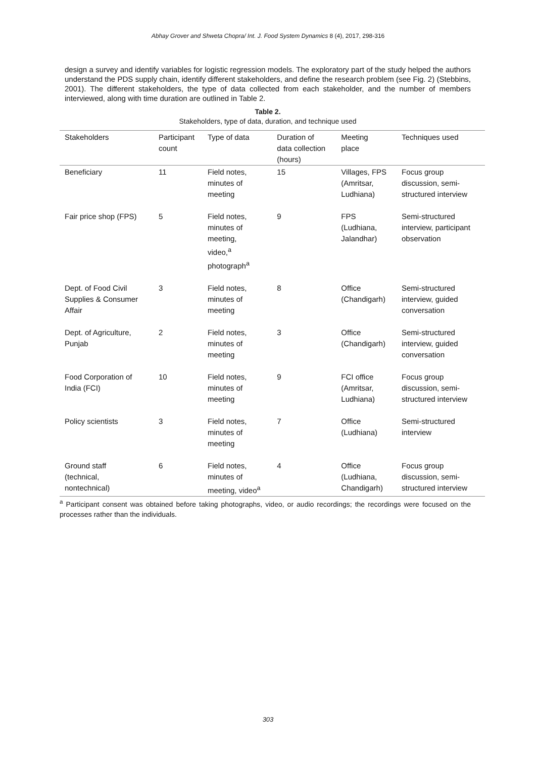Abhay Grover and Shweta Chopra/ Int. J. Food System Dynamics 8 (4), 2017, 298-316
design a survey and identify variables for logistic regression models. The exploratory part of the study helped the authors understand the PDS supply chain, identify different stakeholders, and define the research problem (see Fig. 2) (Stebbins, 2001). The different stakeholders, the type of data collected from each stakeholder, and the number of members interviewed, along with time duration are outlined in Table 2.
Table 2.
Stakeholders, type of data, duration, and technique used
| Stakeholders | Participant count | Type of data | Duration of data collection (hours) | Meeting place | Techniques used |
| --- | --- | --- | --- | --- | --- |
| Beneficiary | 11 | Field notes, minutes of meeting | 15 | Villages, FPS (Amritsar, Ludhiana) | Focus group discussion, semi- structured interview |
| Fair price shop (FPS) | 5 | Field notes, minutes of meeting, video,<sup>a</sup> photograph<sup>a</sup> | 9 | FPS (Ludhiana, Jalandhar) | Semi-structured interview, participant observation |
| Dept. of Food Civil Supplies & Consumer Affair | 3 | Field notes, minutes of meeting | 8 | Office (Chandigarh) | Semi-structured interview, guided conversation |
| Dept. of Agriculture, Punjab | 2 | Field notes, minutes of meeting | 3 | Office (Chandigarh) | Semi-structured interview, guided conversation |
| Food Corporation of India (FCI) | 10 | Field notes, minutes of meeting | 9 | FCI office (Amritsar, Ludhiana) | Focus group discussion, semi- structured interview |
| Policy scientists | 3 | Field notes, minutes of meeting | 7 | Office (Ludhiana) | Semi-structured interview |
| Ground staff (technical, nontechnical) | 6 | Field notes, minutes of meeting, video<sup>a</sup> | 4 | Office (Ludhiana, Chandigarh) | Focus group discussion, semi- structured interview |
<sup>a</sup> Participant consent was obtained before taking photographs, video, or audio recordings; the recordings were focused on the processes rather than the individuals.
303